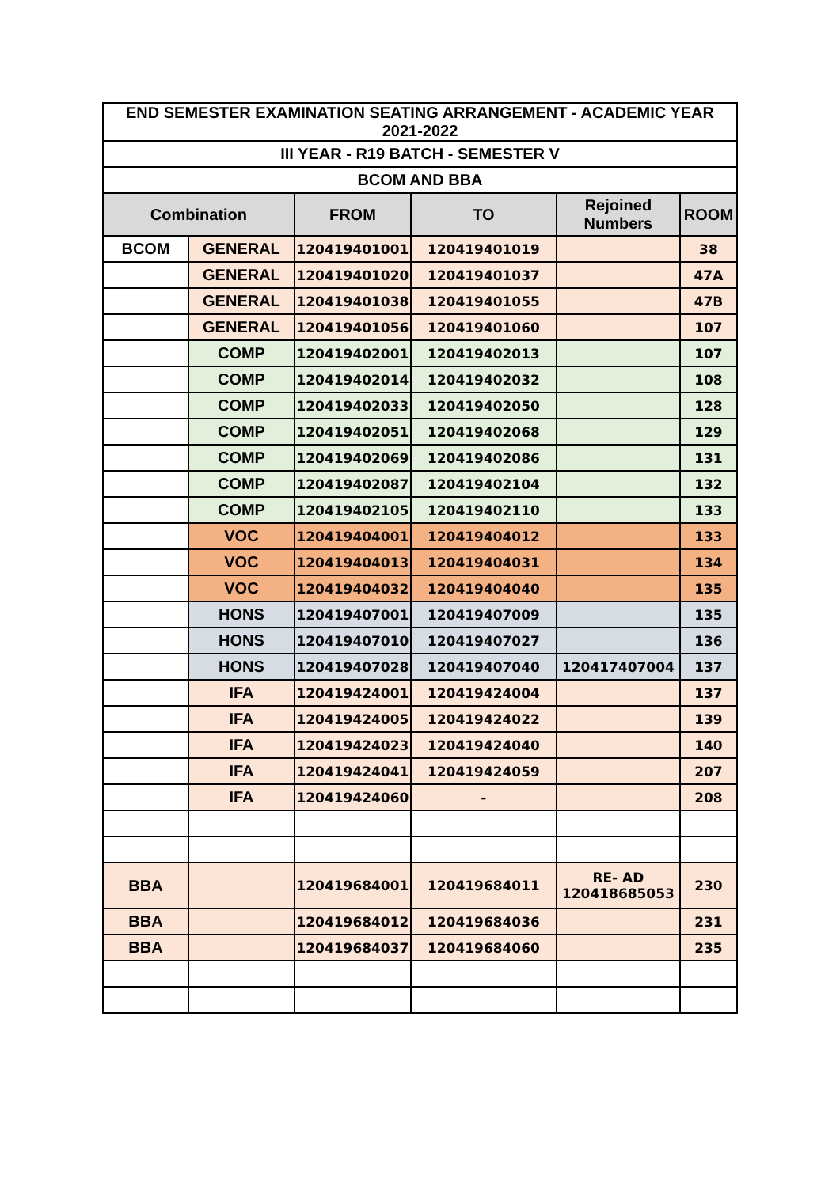| END SEMESTER EXAMINATION SEATING ARRANGEMENT - ACADEMIC YEAR 2021-2022 | | | | | |
| --- | --- | --- | --- | --- | --- |
| III YEAR - R19 BATCH - SEMESTER V | | | | | |
| BCOM AND BBA | | | | | |
| Combination | | FROM | TO | Rejoined Numbers | ROOM |
| BCOM | GENERAL | 120419401001 | 120419401019 | | 38 |
| | GENERAL | 120419401020 | 120419401037 | | 47A |
| | GENERAL | 120419401038 | 120419401055 | | 47B |
| | GENERAL | 120419401056 | 120419401060 | | 107 |
| | COMP | 120419402001 | 120419402013 | | 107 |
| | COMP | 120419402014 | 120419402032 | | 108 |
| | COMP | 120419402033 | 120419402050 | | 128 |
| | COMP | 120419402051 | 120419402068 | | 129 |
| | COMP | 120419402069 | 120419402086 | | 131 |
| | COMP | 120419402087 | 120419402104 | | 132 |
| | COMP | 120419402105 | 120419402110 | | 133 |
| | VOC | 120419404001 | 120419404012 | | 133 |
| | VOC | 120419404013 | 120419404031 | | 134 |
| | VOC | 120419404032 | 120419404040 | | 135 |
| | HONS | 120419407001 | 120419407009 | | 135 |
| | HONS | 120419407010 | 120419407027 | | 136 |
| | HONS | 120419407028 | 120419407040 | 120417407004 | 137 |
| | IFA | 120419424001 | 120419424004 | | 137 |
| | IFA | 120419424005 | 120419424022 | | 139 |
| | IFA | 120419424023 | 120419424040 | | 140 |
| | IFA | 120419424041 | 120419424059 | | 207 |
| | IFA | 120419424060 | - | | 208 |
| BBA | | 120419684001 | 120419684011 | RE- AD 120418685053 | 230 |
| BBA | | 120419684012 | 120419684036 | | 231 |
| BBA | | 120419684037 | 120419684060 | | 235 |